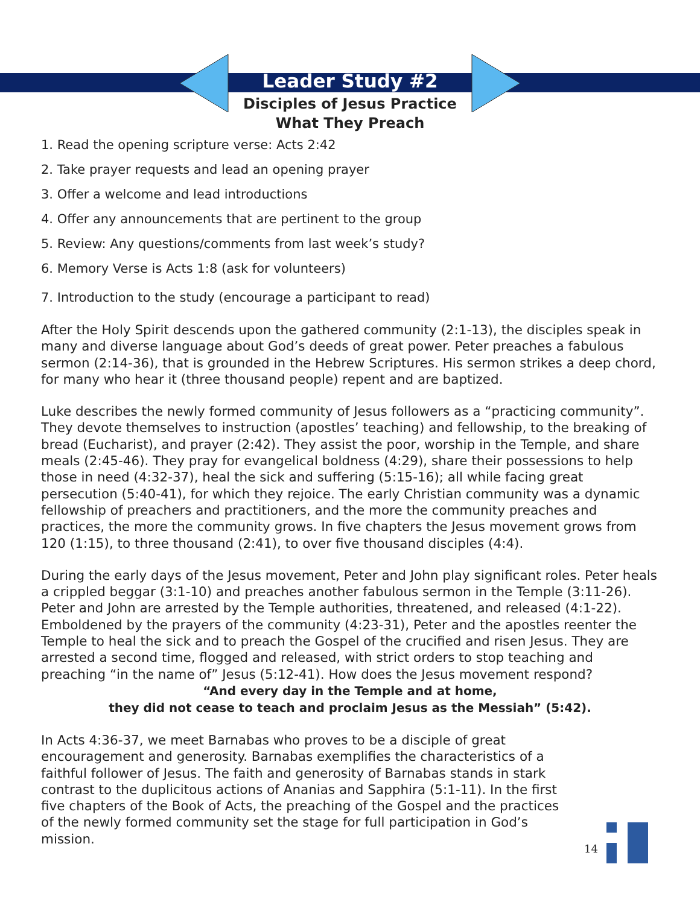Leader Study #2
Disciples of Jesus Practice
What They Preach
1. Read the opening scripture verse: Acts 2:42
2. Take prayer requests and lead an opening prayer
3. Offer a welcome and lead introductions
4. Offer any announcements that are pertinent to the group
5. Review: Any questions/comments from last week’s study?
6. Memory Verse is Acts 1:8 (ask for volunteers)
7. Introduction to the study (encourage a participant to read)
After the Holy Spirit descends upon the gathered community (2:1-13), the disciples speak in many and diverse language about God’s deeds of great power. Peter preaches a fabulous sermon (2:14-36), that is grounded in the Hebrew Scriptures. His sermon strikes a deep chord, for many who hear it (three thousand people) repent and are baptized.
Luke describes the newly formed community of Jesus followers as a “practicing community”. They devote themselves to instruction (apostles’ teaching) and fellowship, to the breaking of bread (Eucharist), and prayer (2:42). They assist the poor, worship in the Temple, and share meals (2:45-46). They pray for evangelical boldness (4:29), share their possessions to help those in need (4:32-37), heal the sick and suffering (5:15-16); all while facing great persecution (5:40-41), for which they rejoice. The early Christian community was a dynamic fellowship of preachers and practitioners, and the more the community preaches and practices, the more the community grows. In five chapters the Jesus movement grows from 120 (1:15), to three thousand (2:41), to over five thousand disciples (4:4).
During the early days of the Jesus movement, Peter and John play significant roles. Peter heals a crippled beggar (3:1-10) and preaches another fabulous sermon in the Temple (3:11-26). Peter and John are arrested by the Temple authorities, threatened, and released (4:1-22). Emboldened by the prayers of the community (4:23-31), Peter and the apostles reenter the Temple to heal the sick and to preach the Gospel of the crucified and risen Jesus. They are arrested a second time, flogged and released, with strict orders to stop teaching and preaching “in the name of” Jesus (5:12-41). How does the Jesus movement respond?
“And every day in the Temple and at home,
they did not cease to teach and proclaim Jesus as the Messiah” (5:42).
In Acts 4:36-37, we meet Barnabas who proves to be a disciple of great encouragement and generosity. Barnabas exemplifies the characteristics of a faithful follower of Jesus. The faith and generosity of Barnabas stands in stark contrast to the duplicitous actions of Ananias and Sapphira (5:1-11). In the first five chapters of the Book of Acts, the preaching of the Gospel and the practices of the newly formed community set the stage for full participation in God’s mission.
14